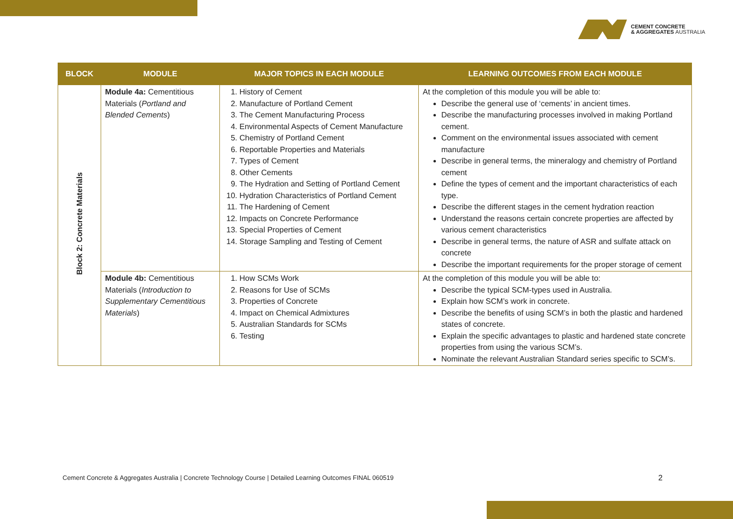CEMENT CONCRETE
& AGGREGATES AUSTRALIA
| BLOCK | MODULE | MAJOR TOPICS IN EACH MODULE | LEARNING OUTCOMES FROM EACH MODULE |
| --- | --- | --- | --- |
| Block 2: Concrete Materials | Module 4a: Cementitious Materials ( Portland and Blended Cements ) | 1. History of Cement 2. Manufacture of Portland Cement 3. The Cement Manufacturing Process 4. Environmental Aspects of Cement Manufacture 5. Chemistry of Portland Cement 6. Reportable Properties and Materials 7. Types of Cement 8. Other Cements 9. The Hydration and Setting of Portland Cement 10. Hydration Characteristics of Portland Cement 11. The Hardening of Cement 12. Impacts on Concrete Performance 13. Special Properties of Cement 14. Storage Sampling and Testing of Cement | At the completion of this module you will be able to: Describe the general use of ‘cements’ in ancient times. Describe the manufacturing processes involved in making Portland cement. Comment on the environmental issues associated with cement manufacture Describe in general terms, the mineralogy and chemistry of Portland cement Define the types of cement and the important characteristics of each type. Describe the different stages in the cement hydration reaction Understand the reasons certain concrete properties are affected by various cement characteristics Describe in general terms, the nature of ASR and sulfate attack on concrete Describe the important requirements for the proper storage of cement |
| | Module 4b: Cementitious Materials ( Introduction to Supplementary Cementitious Materials ) | 1. How SCMs Work 2. Reasons for Use of SCMs 3. Properties of Concrete 4. Impact on Chemical Admixtures 5. Australian Standards for SCMs 6. Testing | At the completion of this module you will be able to: Describe the typical SCM-types used in Australia. Explain how SCM’s work in concrete. Describe the benefits of using SCM’s in both the plastic and hardened states of concrete. Explain the specific advantages to plastic and hardened state concrete properties from using the various SCM’s. Nominate the relevant Australian Standard series specific to SCM’s. |
Cement Concrete & Aggregates Australia | Concrete Technology Course | Detailed Learning Outcomes FINAL 060519
2